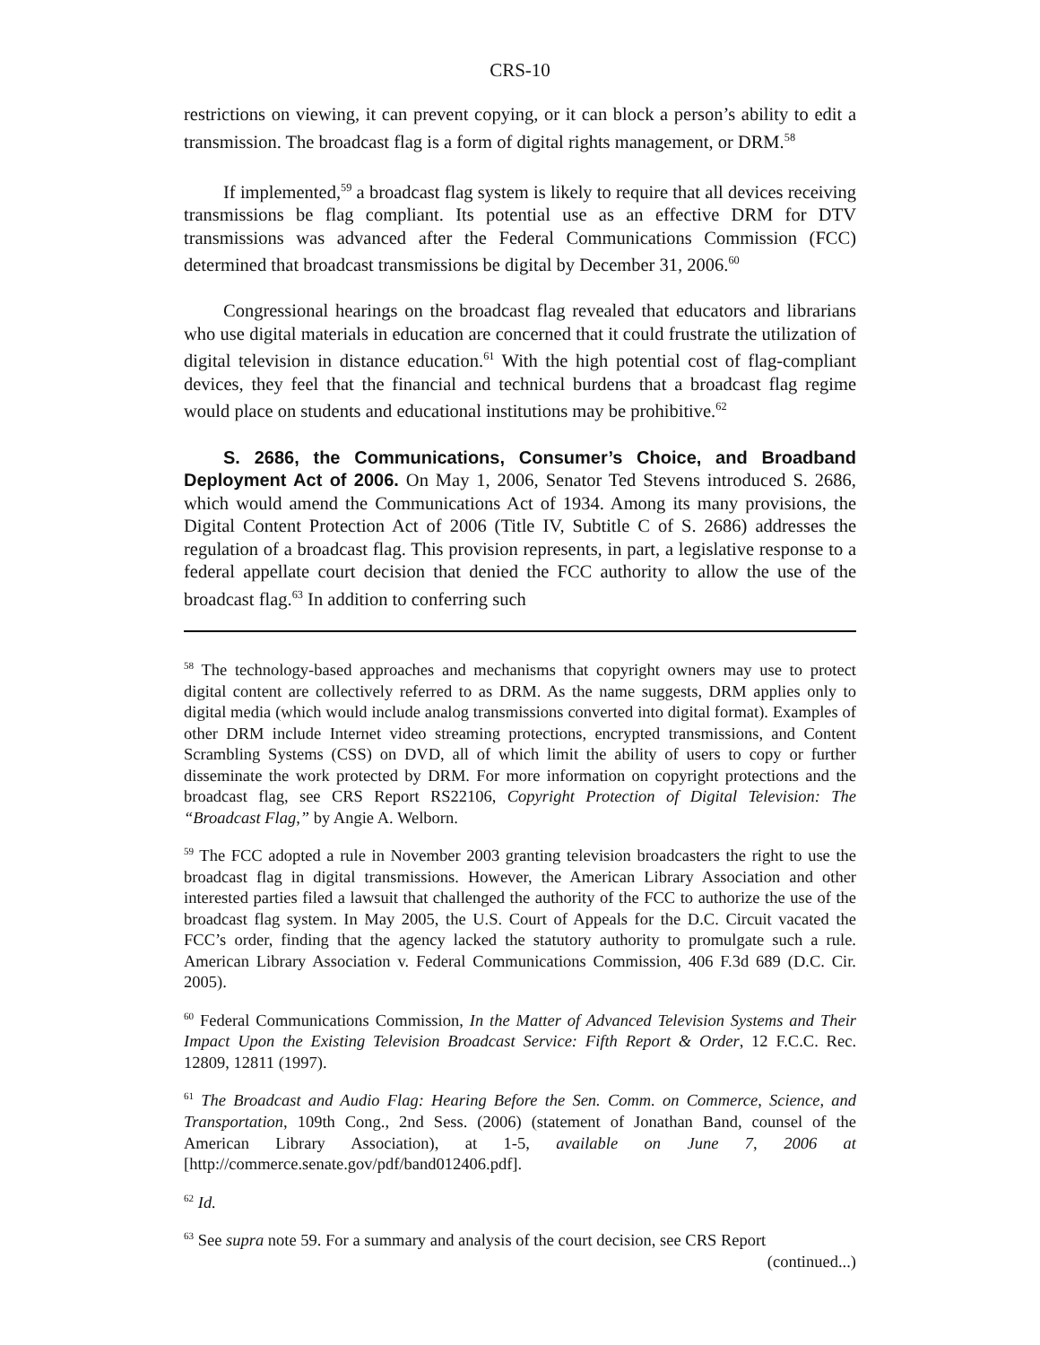CRS-10
restrictions on viewing, it can prevent copying, or it can block a person’s ability to edit a transmission. The broadcast flag is a form of digital rights management, or DRM.<sup>58</sup>
If implemented,<sup>59</sup> a broadcast flag system is likely to require that all devices receiving transmissions be flag compliant. Its potential use as an effective DRM for DTV transmissions was advanced after the Federal Communications Commission (FCC) determined that broadcast transmissions be digital by December 31, 2006.<sup>60</sup>
Congressional hearings on the broadcast flag revealed that educators and librarians who use digital materials in education are concerned that it could frustrate the utilization of digital television in distance education.<sup>61</sup> With the high potential cost of flag-compliant devices, they feel that the financial and technical burdens that a broadcast flag regime would place on students and educational institutions may be prohibitive.<sup>62</sup>
S. 2686, the Communications, Consumer’s Choice, and Broadband Deployment Act of 2006. On May 1, 2006, Senator Ted Stevens introduced S. 2686, which would amend the Communications Act of 1934. Among its many provisions, the Digital Content Protection Act of 2006 (Title IV, Subtitle C of S. 2686) addresses the regulation of a broadcast flag. This provision represents, in part, a legislative response to a federal appellate court decision that denied the FCC authority to allow the use of the broadcast flag.<sup>63</sup> In addition to conferring such
<sup>58</sup> The technology-based approaches and mechanisms that copyright owners may use to protect digital content are collectively referred to as DRM. As the name suggests, DRM applies only to digital media (which would include analog transmissions converted into digital format). Examples of other DRM include Internet video streaming protections, encrypted transmissions, and Content Scrambling Systems (CSS) on DVD, all of which limit the ability of users to copy or further disseminate the work protected by DRM. For more information on copyright protections and the broadcast flag, see CRS Report RS22106, Copyright Protection of Digital Television: The “Broadcast Flag,” by Angie A. Welborn.
<sup>59</sup> The FCC adopted a rule in November 2003 granting television broadcasters the right to use the broadcast flag in digital transmissions. However, the American Library Association and other interested parties filed a lawsuit that challenged the authority of the FCC to authorize the use of the broadcast flag system. In May 2005, the U.S. Court of Appeals for the D.C. Circuit vacated the FCC’s order, finding that the agency lacked the statutory authority to promulgate such a rule. American Library Association v. Federal Communications Commission, 406 F.3d 689 (D.C. Cir. 2005).
<sup>60</sup> Federal Communications Commission, In the Matter of Advanced Television Systems and Their Impact Upon the Existing Television Broadcast Service: Fifth Report & Order, 12 F.C.C. Rec. 12809, 12811 (1997).
<sup>61</sup> The Broadcast and Audio Flag: Hearing Before the Sen. Comm. on Commerce, Science, and Transportation, 109th Cong., 2nd Sess. (2006) (statement of Jonathan Band, counsel of the American Library Association), at 1-5, available on June 7, 2006 at [http://commerce.senate.gov/pdf/band012406.pdf].
<sup>62</sup> Id.
<sup>63</sup> See supra note 59. For a summary and analysis of the court decision, see CRS Report
(continued...)